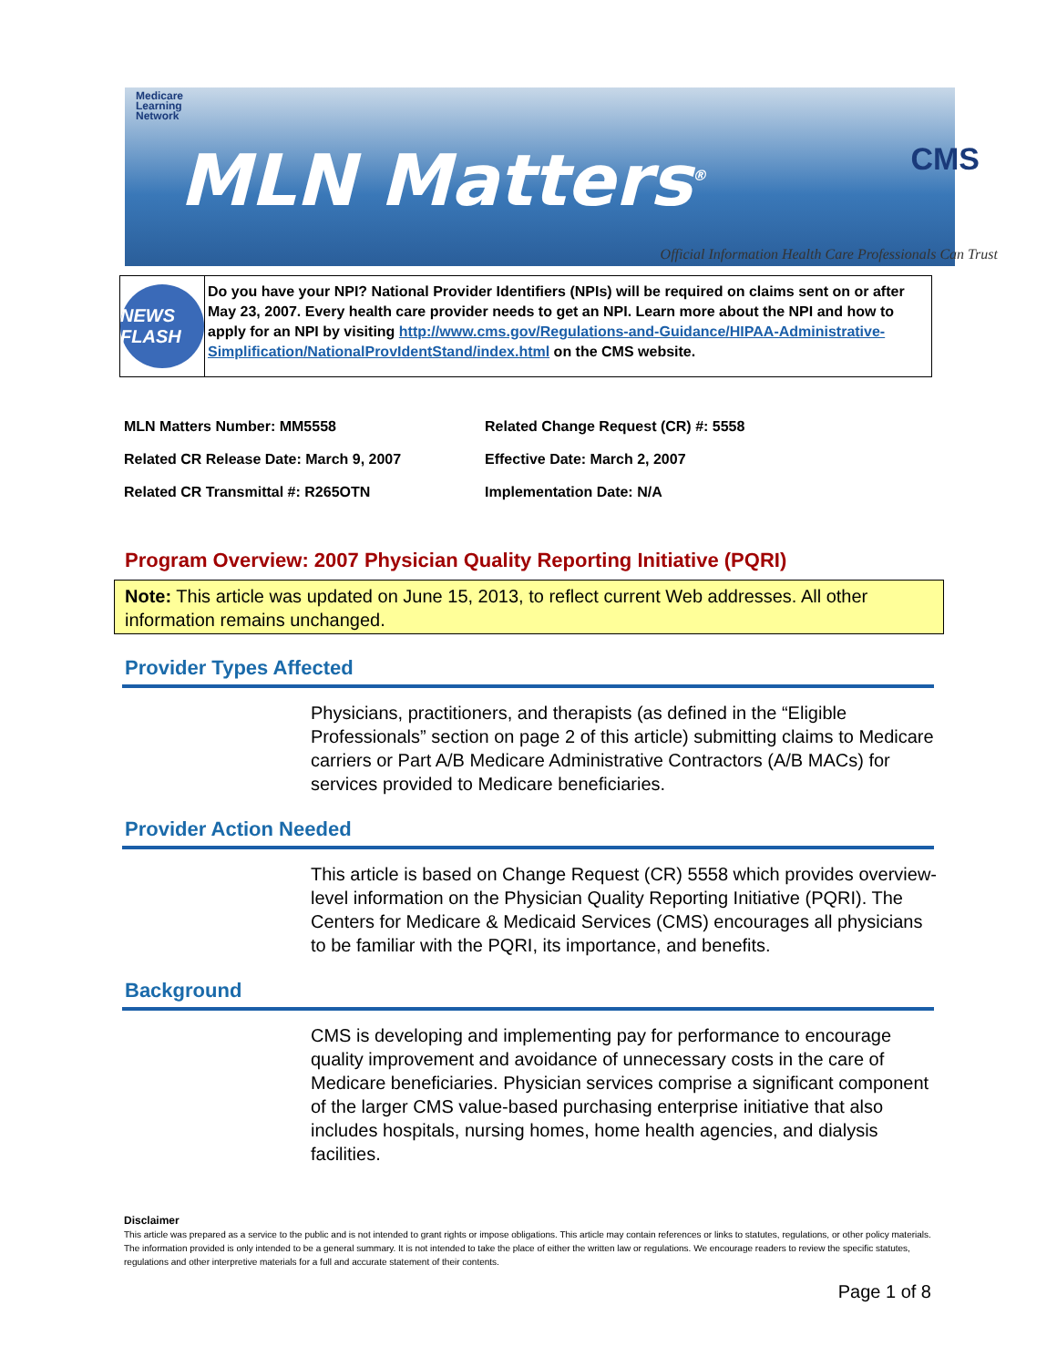Medicare
Learning
Network
MLN Matters<sup>®</sup>
CMS
Official Information Health Care Professionals Can Trust
NEWS FLASH
Do you have your NPI? National Provider Identifiers (NPIs) will be required on claims sent on or after May 23, 2007. Every health care provider needs to get an NPI. Learn more about the NPI and how to apply for an NPI by visiting http://www.cms.gov/Regulations-and-Guidance/HIPAA-Administrative-Simplification/NationalProvIdentStand/index.html on the CMS website.
| MLN Matters Number: MM5558 | Related Change Request (CR) #: 5558 |
| Related CR Release Date: March 9, 2007 | Effective Date: March 2, 2007 |
| Related CR Transmittal #: R265OTN | Implementation Date: N/A |
Program Overview: 2007 Physician Quality Reporting Initiative (PQRI)
Note: This article was updated on June 15, 2013, to reflect current Web addresses. All other information remains unchanged.
Provider Types Affected
Physicians, practitioners, and therapists (as defined in the “Eligible Professionals” section on page 2 of this article) submitting claims to Medicare carriers or Part A/B Medicare Administrative Contractors (A/B MACs) for services provided to Medicare beneficiaries.
Provider Action Needed
This article is based on Change Request (CR) 5558 which provides overview-level information on the Physician Quality Reporting Initiative (PQRI). The Centers for Medicare & Medicaid Services (CMS) encourages all physicians to be familiar with the PQRI, its importance, and benefits.
Background
CMS is developing and implementing pay for performance to encourage quality improvement and avoidance of unnecessary costs in the care of Medicare beneficiaries. Physician services comprise a significant component of the larger CMS value-based purchasing enterprise initiative that also includes hospitals, nursing homes, home health agencies, and dialysis facilities.
Disclaimer
This article was prepared as a service to the public and is not intended to grant rights or impose obligations. This article may contain references or links to statutes, regulations, or other policy materials. The information provided is only intended to be a general summary. It is not intended to take the place of either the written law or regulations. We encourage readers to review the specific statutes, regulations and other interpretive materials for a full and accurate statement of their contents.
Page 1 of 8